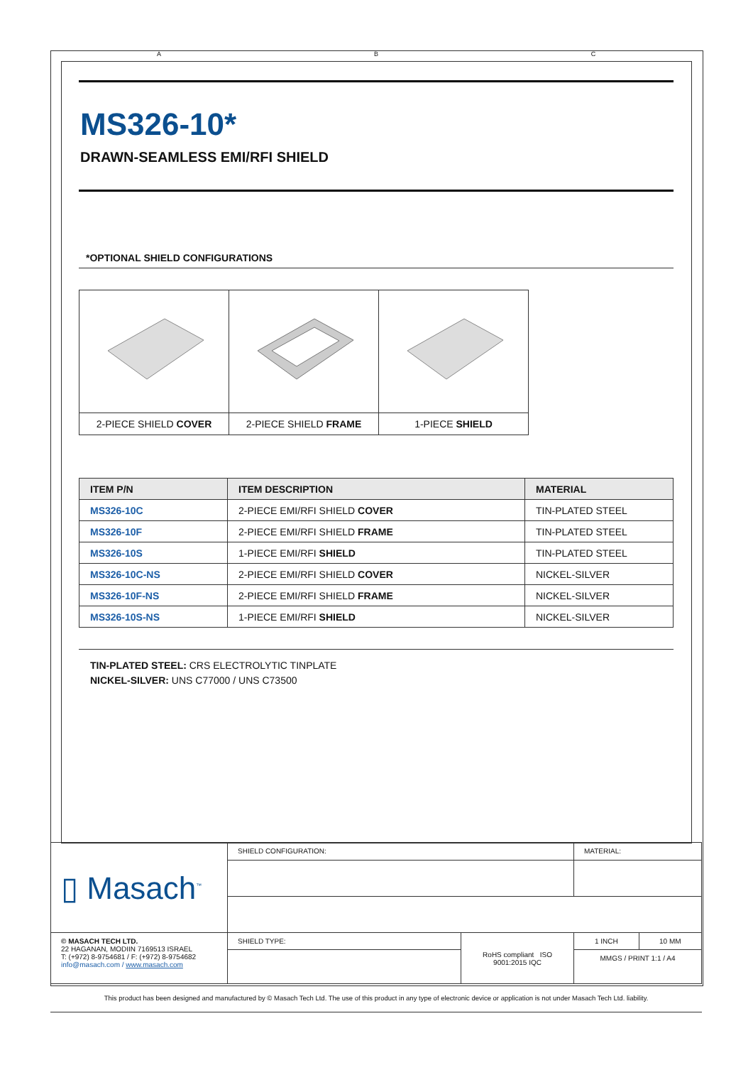A B C
MS326-10*
DRAWN-SEAMLESS EMI/RFI SHIELD
*OPTIONAL SHIELD CONFIGURATIONS
| 2-PIECE SHIELD COVER | 2-PIECE SHIELD FRAME | 1-PIECE SHIELD |
| ITEM P/N | ITEM DESCRIPTION | MATERIAL |
| --- | --- | --- |
| MS326-10C | 2-PIECE EMI/RFI SHIELD COVER | TIN-PLATED STEEL |
| MS326-10F | 2-PIECE EMI/RFI SHIELD FRAME | TIN-PLATED STEEL |
| MS326-10S | 1-PIECE EMI/RFI SHIELD | TIN-PLATED STEEL |
| MS326-10C-NS | 2-PIECE EMI/RFI SHIELD COVER | NICKEL-SILVER |
| MS326-10F-NS | 2-PIECE EMI/RFI SHIELD FRAME | NICKEL-SILVER |
| MS326-10S-NS | 1-PIECE EMI/RFI SHIELD | NICKEL-SILVER |
TIN-PLATED STEEL: CRS ELECTROLYTIC TINPLATE
NICKEL-SILVER: UNS C77000 / UNS C73500
| ▯ Masach<sup>™</sup> | SHIELD CONFIGURATION: | | MATERIAL: | |
| © MASACH TECH LTD. 22 HAGANAN, MODIIN 7169513 ISRAEL T: (+972) 8-9754681 / F: (+972) 8-9754682 info@masach.com / www.masach.com | SHIELD TYPE: | RoHS compliant ISO 9001:2015 IQC | 1 INCH | 10 MM |
| | | | MMGS / PRINT 1:1 / A4 | |
This product has been designed and manufactured by © Masach Tech Ltd. The use of this product in any type of electronic device or application is not under Masach Tech Ltd. liability.